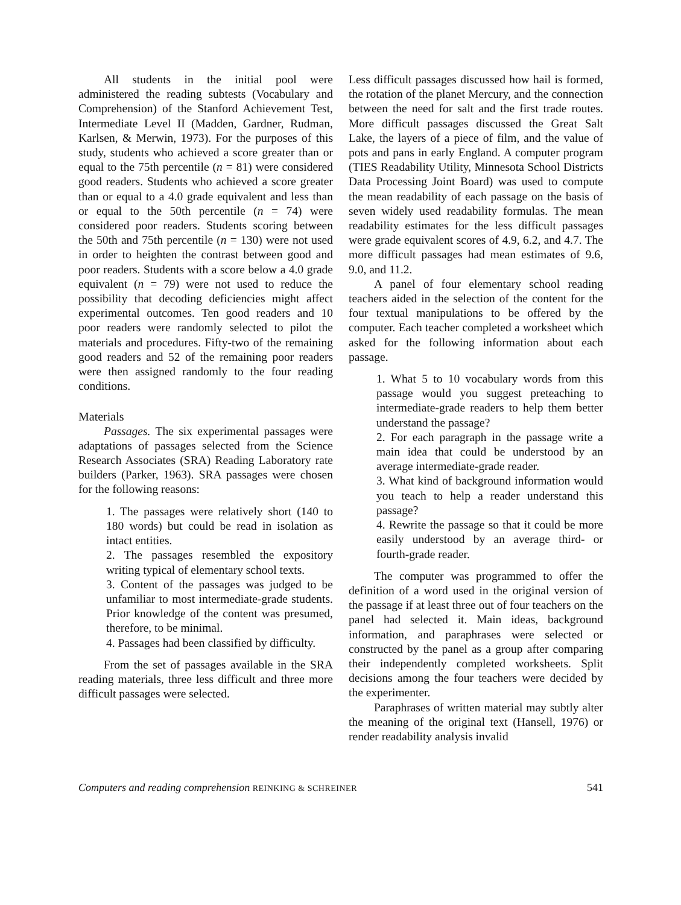All students in the initial pool were administered the reading subtests (Vocabulary and Comprehension) of the Stanford Achievement Test, Intermediate Level II (Madden, Gardner, Rudman, Karlsen, & Merwin, 1973). For the purposes of this study, students who achieved a score greater than or equal to the 75th percentile (n = 81) were considered good readers. Students who achieved a score greater than or equal to a 4.0 grade equivalent and less than or equal to the 50th percentile (n = 74) were considered poor readers. Students scoring between the 50th and 75th percentile (n = 130) were not used in order to heighten the contrast between good and poor readers. Students with a score below a 4.0 grade equivalent (n = 79) were not used to reduce the possibility that decoding deficiencies might affect experimental outcomes. Ten good readers and 10 poor readers were randomly selected to pilot the materials and procedures. Fifty-two of the remaining good readers and 52 of the remaining poor readers were then assigned randomly to the four reading conditions.
Materials
Passages. The six experimental passages were adaptations of passages selected from the Science Research Associates (SRA) Reading Laboratory rate builders (Parker, 1963). SRA passages were chosen for the following reasons:
1. The passages were relatively short (140 to 180 words) but could be read in isolation as intact entities.
2. The passages resembled the expository writing typical of elementary school texts.
3. Content of the passages was judged to be unfamiliar to most intermediate-grade students. Prior knowledge of the content was presumed, therefore, to be minimal.
4. Passages had been classified by difficulty.
From the set of passages available in the SRA reading materials, three less difficult and three more difficult passages were selected.
Less difficult passages discussed how hail is formed, the rotation of the planet Mercury, and the connection between the need for salt and the first trade routes. More difficult passages discussed the Great Salt Lake, the layers of a piece of film, and the value of pots and pans in early England. A computer program (TIES Readability Utility, Minnesota School Districts Data Processing Joint Board) was used to compute the mean readability of each passage on the basis of seven widely used readability formulas. The mean readability estimates for the less difficult passages were grade equivalent scores of 4.9, 6.2, and 4.7. The more difficult passages had mean estimates of 9.6, 9.0, and 11.2.
A panel of four elementary school reading teachers aided in the selection of the content for the four textual manipulations to be offered by the computer. Each teacher completed a worksheet which asked for the following information about each passage.
1. What 5 to 10 vocabulary words from this passage would you suggest preteaching to intermediate-grade readers to help them better understand the passage?
2. For each paragraph in the passage write a main idea that could be understood by an average intermediate-grade reader.
3. What kind of background information would you teach to help a reader understand this passage?
4. Rewrite the passage so that it could be more easily understood by an average third- or fourth-grade reader.
The computer was programmed to offer the definition of a word used in the original version of the passage if at least three out of four teachers on the panel had selected it. Main ideas, background information, and paraphrases were selected or constructed by the panel as a group after comparing their independently completed worksheets. Split decisions among the four teachers were decided by the experimenter.
Paraphrases of written material may subtly alter the meaning of the original text (Hansell, 1976) or render readability analysis invalid
Computers and reading comprehension REINKING & SCHREINER 541